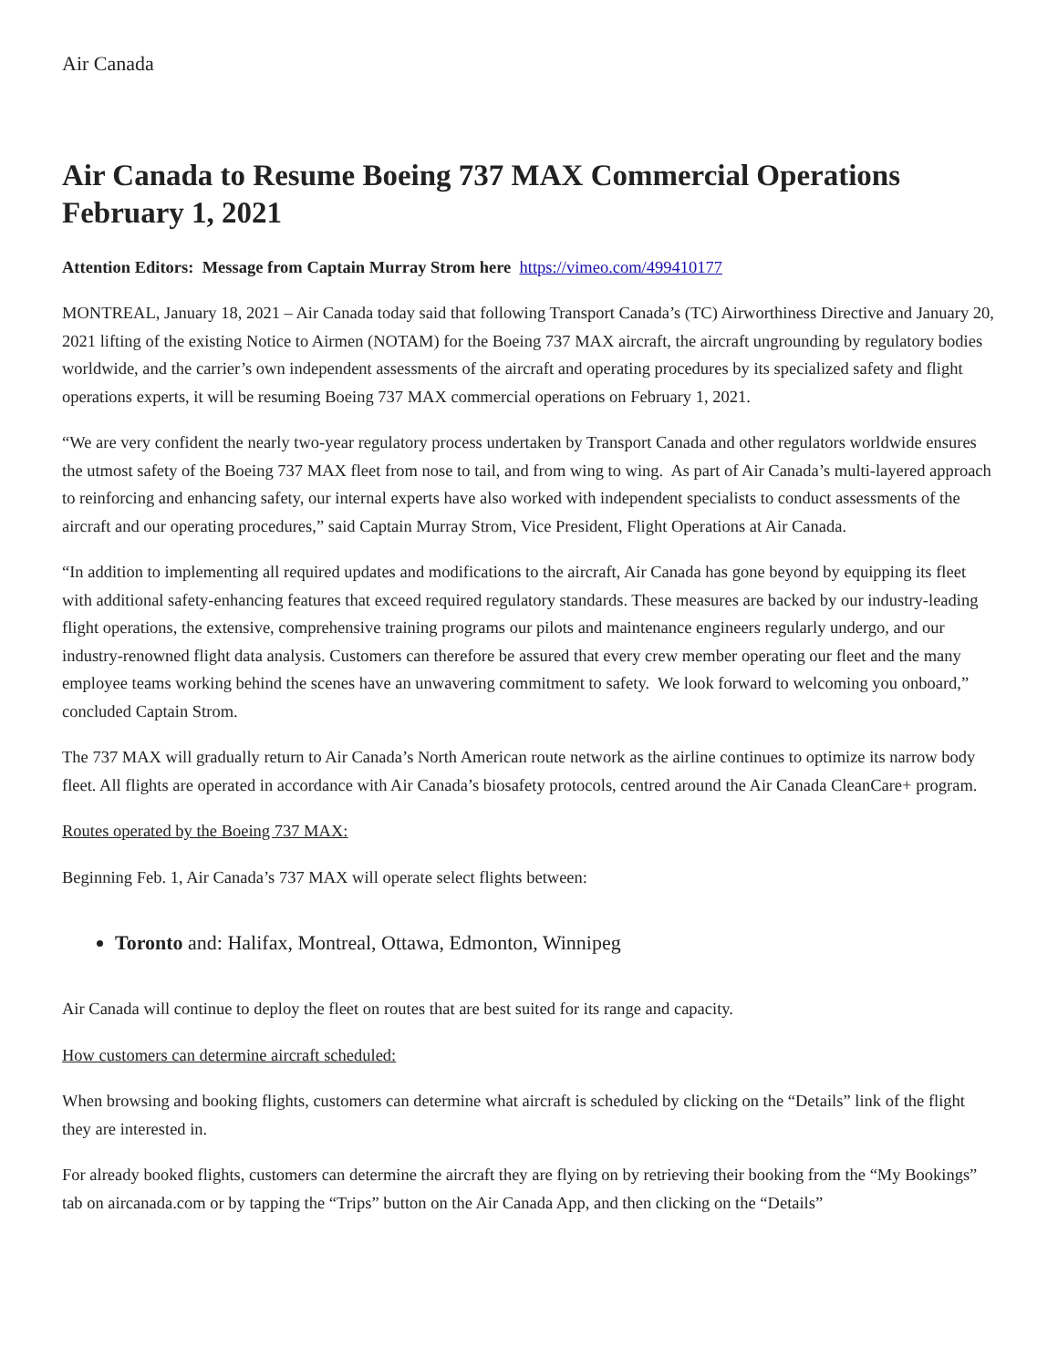Air Canada
Air Canada to Resume Boeing 737 MAX Commercial Operations February 1, 2021
Attention Editors: Message from Captain Murray Strom here https://vimeo.com/499410177
MONTREAL, January 18, 2021 – Air Canada today said that following Transport Canada’s (TC) Airworthiness Directive and January 20, 2021 lifting of the existing Notice to Airmen (NOTAM) for the Boeing 737 MAX aircraft, the aircraft ungrounding by regulatory bodies worldwide, and the carrier’s own independent assessments of the aircraft and operating procedures by its specialized safety and flight operations experts, it will be resuming Boeing 737 MAX commercial operations on February 1, 2021.
“We are very confident the nearly two-year regulatory process undertaken by Transport Canada and other regulators worldwide ensures the utmost safety of the Boeing 737 MAX fleet from nose to tail, and from wing to wing. As part of Air Canada’s multi-layered approach to reinforcing and enhancing safety, our internal experts have also worked with independent specialists to conduct assessments of the aircraft and our operating procedures,” said Captain Murray Strom, Vice President, Flight Operations at Air Canada.
“In addition to implementing all required updates and modifications to the aircraft, Air Canada has gone beyond by equipping its fleet with additional safety-enhancing features that exceed required regulatory standards. These measures are backed by our industry-leading flight operations, the extensive, comprehensive training programs our pilots and maintenance engineers regularly undergo, and our industry-renowned flight data analysis. Customers can therefore be assured that every crew member operating our fleet and the many employee teams working behind the scenes have an unwavering commitment to safety. We look forward to welcoming you onboard,” concluded Captain Strom.
The 737 MAX will gradually return to Air Canada’s North American route network as the airline continues to optimize its narrow body fleet. All flights are operated in accordance with Air Canada’s biosafety protocols, centred around the Air Canada CleanCare+ program.
Routes operated by the Boeing 737 MAX:
Beginning Feb. 1, Air Canada’s 737 MAX will operate select flights between:
Toronto and: Halifax, Montreal, Ottawa, Edmonton, Winnipeg
Air Canada will continue to deploy the fleet on routes that are best suited for its range and capacity.
How customers can determine aircraft scheduled:
When browsing and booking flights, customers can determine what aircraft is scheduled by clicking on the “Details” link of the flight they are interested in.
For already booked flights, customers can determine the aircraft they are flying on by retrieving their booking from the “My Bookings” tab on aircanada.com or by tapping the “Trips” button on the Air Canada App, and then clicking on the “Details”